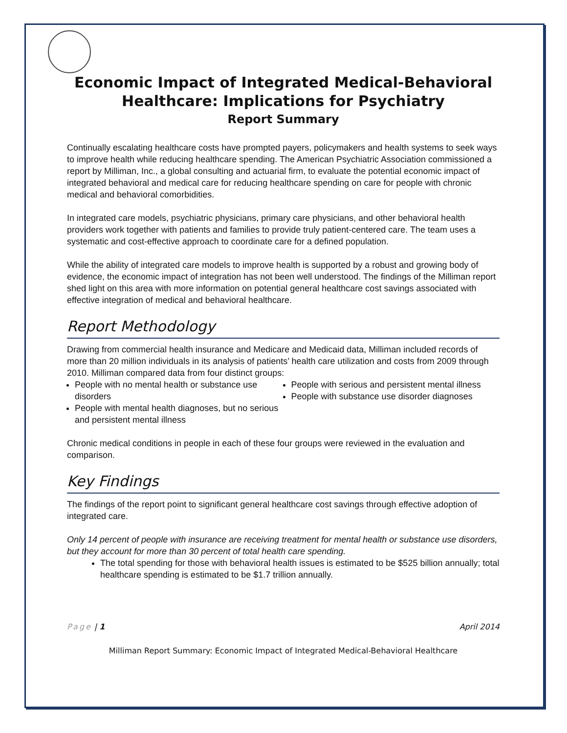Economic Impact of Integrated Medical-Behavioral Healthcare: Implications for Psychiatry
Report Summary
Continually escalating healthcare costs have prompted payers, policymakers and health systems to seek ways to improve health while reducing healthcare spending. The American Psychiatric Association commissioned a report by Milliman, Inc., a global consulting and actuarial firm, to evaluate the potential economic impact of integrated behavioral and medical care for reducing healthcare spending on care for people with chronic medical and behavioral comorbidities.
In integrated care models, psychiatric physicians, primary care physicians, and other behavioral health providers work together with patients and families to provide truly patient-centered care. The team uses a systematic and cost-effective approach to coordinate care for a defined population.
While the ability of integrated care models to improve health is supported by a robust and growing body of evidence, the economic impact of integration has not been well understood. The findings of the Milliman report shed light on this area with more information on potential general healthcare cost savings associated with effective integration of medical and behavioral healthcare.
Report Methodology
Drawing from commercial health insurance and Medicare and Medicaid data, Milliman included records of more than 20 million individuals in its analysis of patients’ health care utilization and costs from 2009 through 2010. Milliman compared data from four distinct groups:
People with no mental health or substance use disorders
People with mental health diagnoses, but no serious and persistent mental illness
People with serious and persistent mental illness
People with substance use disorder diagnoses
Chronic medical conditions in people in each of these four groups were reviewed in the evaluation and comparison.
Key Findings
The findings of the report point to significant general healthcare cost savings through effective adoption of integrated care.
Only 14 percent of people with insurance are receiving treatment for mental health or substance use disorders, but they account for more than 30 percent of total health care spending.
The total spending for those with behavioral health issues is estimated to be $525 billion annually; total healthcare spending is estimated to be $1.7 trillion annually.
Page | 1 April 2014
Milliman Report Summary: Economic Impact of Integrated Medical-Behavioral Healthcare